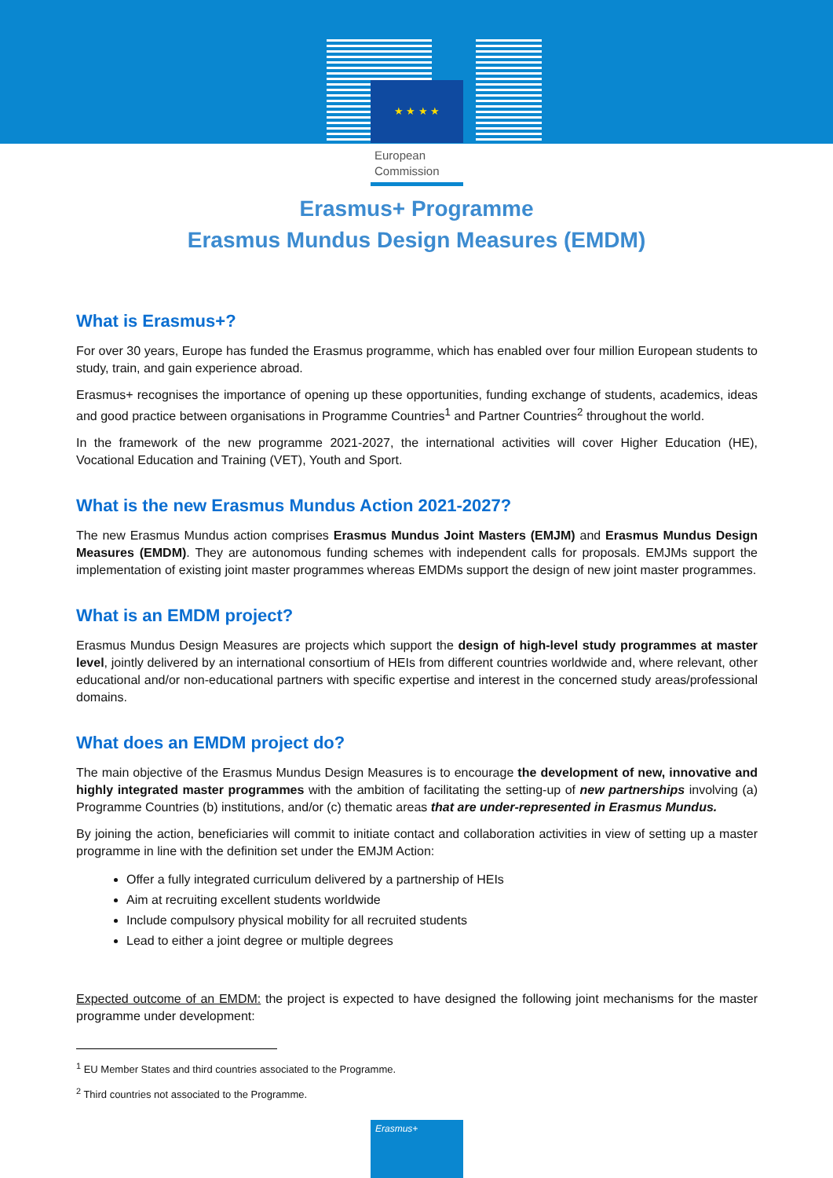★ ★ ★ ★
European
Commission
Erasmus+ Programme
Erasmus Mundus Design Measures (EMDM)
What is Erasmus+?
For over 30 years, Europe has funded the Erasmus programme, which has enabled over four million European students to study, train, and gain experience abroad.
Erasmus+ recognises the importance of opening up these opportunities, funding exchange of students, academics, ideas and good practice between organisations in Programme Countries<sup>1</sup> and Partner Countries<sup>2</sup> throughout the world.
In the framework of the new programme 2021-2027, the international activities will cover Higher Education (HE), Vocational Education and Training (VET), Youth and Sport.
What is the new Erasmus Mundus Action 2021-2027?
The new Erasmus Mundus action comprises Erasmus Mundus Joint Masters (EMJM) and Erasmus Mundus Design Measures (EMDM). They are autonomous funding schemes with independent calls for proposals. EMJMs support the implementation of existing joint master programmes whereas EMDMs support the design of new joint master programmes.
What is an EMDM project?
Erasmus Mundus Design Measures are projects which support the design of high-level study programmes at master level, jointly delivered by an international consortium of HEIs from different countries worldwide and, where relevant, other educational and/or non-educational partners with specific expertise and interest in the concerned study areas/professional domains.
What does an EMDM project do?
The main objective of the Erasmus Mundus Design Measures is to encourage the development of new, innovative and highly integrated master programmes with the ambition of facilitating the setting-up of new partnerships involving (a) Programme Countries (b) institutions, and/or (c) thematic areas that are under-represented in Erasmus Mundus.
By joining the action, beneficiaries will commit to initiate contact and collaboration activities in view of setting up a master programme in line with the definition set under the EMJM Action:
Offer a fully integrated curriculum delivered by a partnership of HEIs
Aim at recruiting excellent students worldwide
Include compulsory physical mobility for all recruited students
Lead to either a joint degree or multiple degrees
Expected outcome of an EMDM: the project is expected to have designed the following joint mechanisms for the master programme under development:
<sup>1</sup> EU Member States and third countries associated to the Programme.
<sup>2</sup> Third countries not associated to the Programme.
Erasmus+